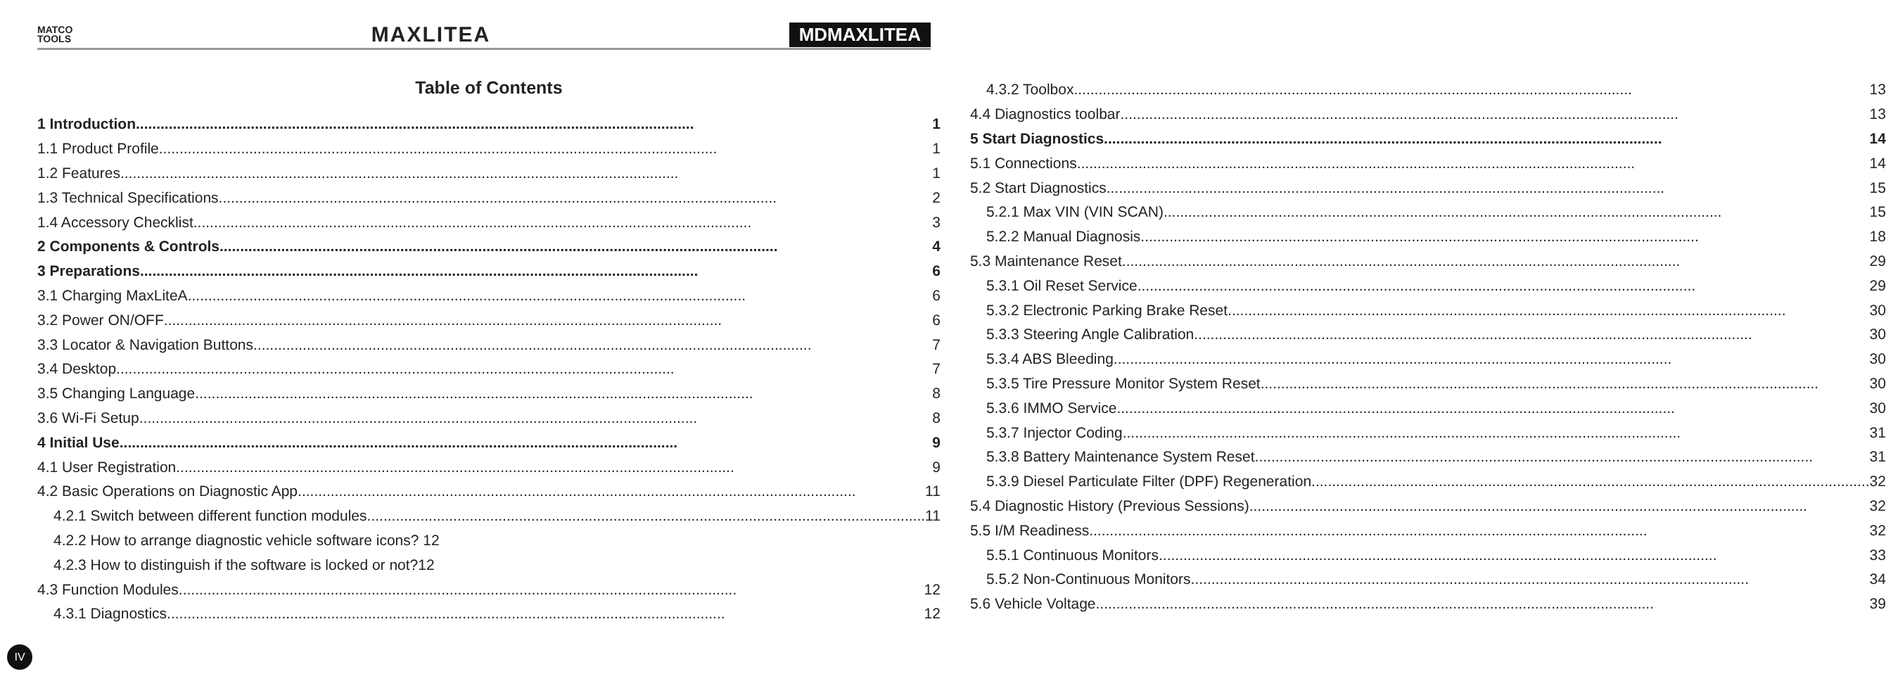MATCO
TOOLS
MAXLITEA
MDMAXLITEA
Table of Contents
1 Introduction 1
1.1 Product Profile 1
1.2 Features 1
1.3 Technical Specifications 2
1.4 Accessory Checklist 3
2 Components & Controls 4
3 Preparations 6
3.1 Charging MaxLiteA 6
3.2 Power ON/OFF 6
3.3 Locator & Navigation Buttons 7
3.4 Desktop 7
3.5 Changing Language 8
3.6 Wi-Fi Setup 8
4 Initial Use 9
4.1 User Registration 9
4.2 Basic Operations on Diagnostic App 11
4.2.1 Switch between different function modules 11
4.2.2 How to arrange diagnostic vehicle software icons? 12
4.2.3 How to distinguish if the software is locked or not?12
4.3 Function Modules 12
4.3.1 Diagnostics 12
4.3.2 Toolbox 13
4.4 Diagnostics toolbar 13
5 Start Diagnostics 14
5.1 Connections 14
5.2 Start Diagnostics 15
5.2.1 Max VIN (VIN SCAN) 15
5.2.2 Manual Diagnosis 18
5.3 Maintenance Reset 29
5.3.1 Oil Reset Service 29
5.3.2 Electronic Parking Brake Reset 30
5.3.3 Steering Angle Calibration 30
5.3.4 ABS Bleeding 30
5.3.5 Tire Pressure Monitor System Reset 30
5.3.6 IMMO Service 30
5.3.7 Injector Coding 31
5.3.8 Battery Maintenance System Reset 31
5.3.9 Diesel Particulate Filter (DPF) Regeneration 32
5.4 Diagnostic History (Previous Sessions) 32
5.5 I/M Readiness 32
5.5.1 Continuous Monitors 33
5.5.2 Non-Continuous Monitors 34
5.6 Vehicle Voltage 39
IV